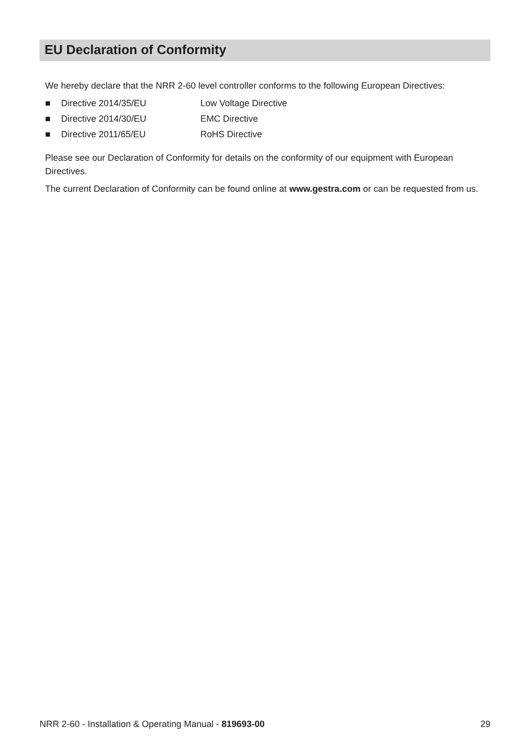EU Declaration of Conformity
We hereby declare that the NRR 2-60 level controller conforms to the following European Directives:
■ Directive 2014/35/EU Low Voltage Directive
■ Directive 2014/30/EU EMC Directive
■ Directive 2011/65/EU RoHS Directive
Please see our Declaration of Conformity for details on the conformity of our equipment with European Directives.
The current Declaration of Conformity can be found online at www.gestra.com or can be requested from us.
NRR 2-60 - Installation & Operating Manual - 819693-00 29